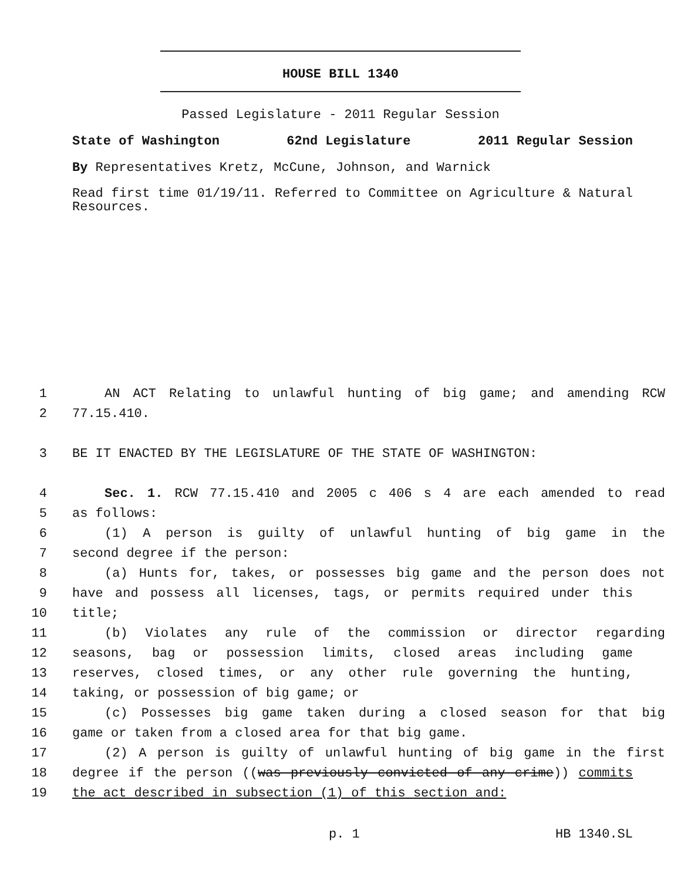HOUSE BILL 1340
Passed Legislature - 2011 Regular Session
State of Washington 62nd Legislature 2011 Regular Session
By Representatives Kretz, McCune, Johnson, and Warnick
Read first time 01/19/11. Referred to Committee on Agriculture & Natural Resources.
1 AN ACT Relating to unlawful hunting of big game; and amending RCW
2 77.15.410.
3 BE IT ENACTED BY THE LEGISLATURE OF THE STATE OF WASHINGTON:
4 Sec. 1. RCW 77.15.410 and 2005 c 406 s 4 are each amended to read
5 as follows:
6 (1) A person is guilty of unlawful hunting of big game in the
7 second degree if the person:
8 (a) Hunts for, takes, or possesses big game and the person does not
9 have and possess all licenses, tags, or permits required under this
10 title;
11 (b) Violates any rule of the commission or director regarding
12 seasons, bag or possession limits, closed areas including game
13 reserves, closed times, or any other rule governing the hunting,
14 taking, or possession of big game; or
15 (c) Possesses big game taken during a closed season for that big
16 game or taken from a closed area for that big game.
17 (2) A person is guilty of unlawful hunting of big game in the first
18 degree if the person ((was previously convicted of any crime)) commits
19 the act described in subsection (1) of this section and:
p. 1 HB 1340.SL